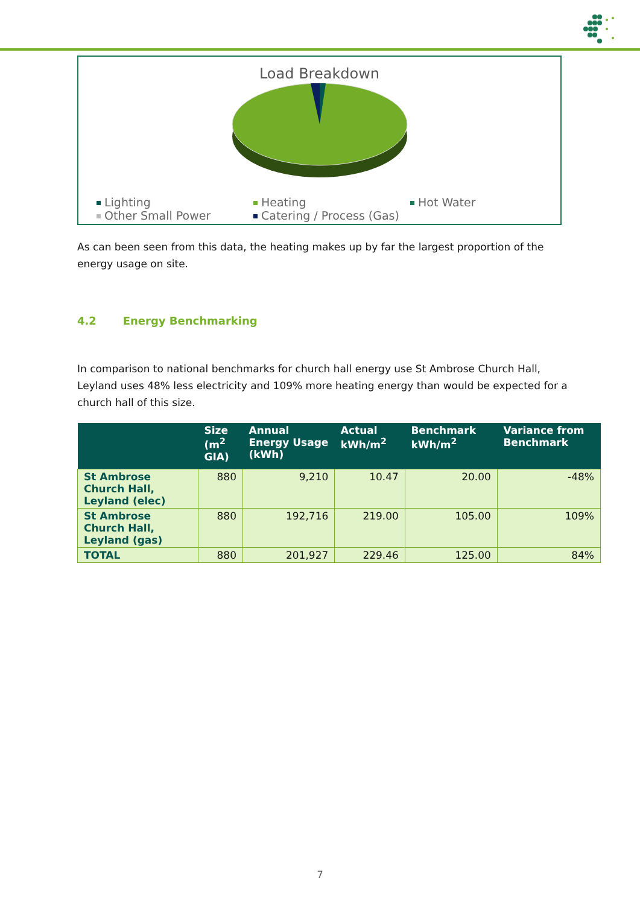Load Breakdown
Lighting
Heating
Hot Water
Other Small Power
Catering / Process (Gas)
As can been seen from this data, the heating makes up by far the largest proportion of the energy usage on site.
4.2 Energy Benchmarking
In comparison to national benchmarks for church hall energy use St Ambrose Church Hall, Leyland uses 48% less electricity and 109% more heating energy than would be expected for a church hall of this size.
| | Size (m<sup>2</sup> GIA) | Annual Energy Usage (kWh) | Actual kWh/m<sup>2</sup> | Benchmark kWh/m<sup>2</sup> | Variance from Benchmark |
| --- | --- | --- | --- | --- | --- |
| St Ambrose Church Hall, Leyland (elec) | 880 | 9,210 | 10.47 | 20.00 | -48% |
| St Ambrose Church Hall, Leyland (gas) | 880 | 192,716 | 219.00 | 105.00 | 109% |
| TOTAL | 880 | 201,927 | 229.46 | 125.00 | 84% |
7